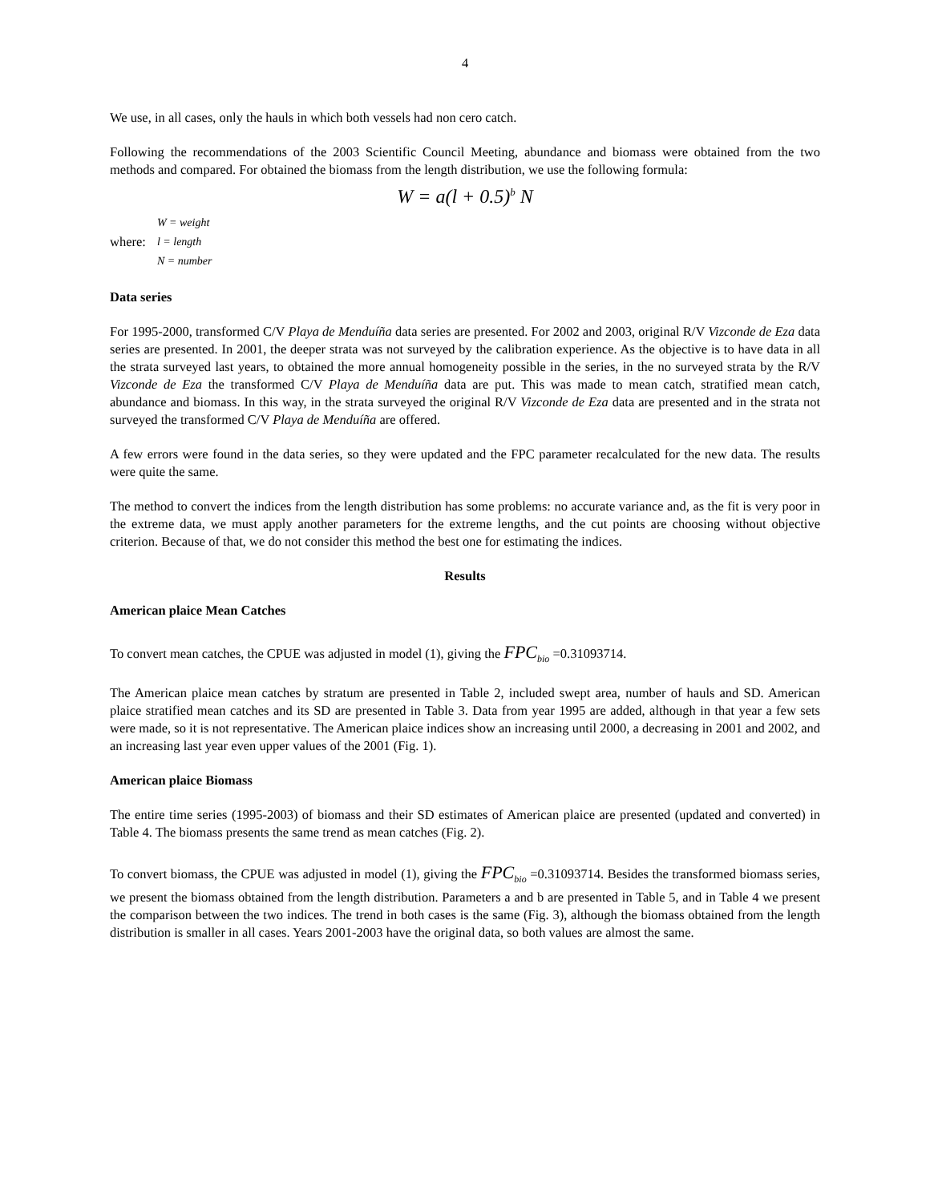4
We use, in all cases, only the hauls in which both vessels had non cero catch.
Following the recommendations of the 2003 Scientific Council Meeting, abundance and biomass were obtained from the two methods and compared. For obtained the biomass from the length distribution, we use the following formula:
W = a(l + 0.5)<sup>b</sup> N
where:
W = weight
l = length
N = number
Data series
For 1995-2000, transformed C/V Playa de Menduíña data series are presented. For 2002 and 2003, original R/V Vizconde de Eza data series are presented. In 2001, the deeper strata was not surveyed by the calibration experience. As the objective is to have data in all the strata surveyed last years, to obtained the more annual homogeneity possible in the series, in the no surveyed strata by the R/V Vizconde de Eza the transformed C/V Playa de Menduíña data are put. This was made to mean catch, stratified mean catch, abundance and biomass. In this way, in the strata surveyed the original R/V Vizconde de Eza data are presented and in the strata not surveyed the transformed C/V Playa de Menduíña are offered.
A few errors were found in the data series, so they were updated and the FPC parameter recalculated for the new data. The results were quite the same.
The method to convert the indices from the length distribution has some problems: no accurate variance and, as the fit is very poor in the extreme data, we must apply another parameters for the extreme lengths, and the cut points are choosing without objective criterion. Because of that, we do not consider this method the best one for estimating the indices.
Results
American plaice Mean Catches
To convert mean catches, the CPUE was adjusted in model (1), giving the FPC<sub>bio</sub> =0.31093714.
The American plaice mean catches by stratum are presented in Table 2, included swept area, number of hauls and SD. American plaice stratified mean catches and its SD are presented in Table 3. Data from year 1995 are added, although in that year a few sets were made, so it is not representative. The American plaice indices show an increasing until 2000, a decreasing in 2001 and 2002, and an increasing last year even upper values of the 2001 (Fig. 1).
American plaice Biomass
The entire time series (1995-2003) of biomass and their SD estimates of American plaice are presented (updated and converted) in Table 4. The biomass presents the same trend as mean catches (Fig. 2).
To convert biomass, the CPUE was adjusted in model (1), giving the FPC<sub>bio</sub> =0.31093714. Besides the transformed biomass series, we present the biomass obtained from the length distribution. Parameters a and b are presented in Table 5, and in Table 4 we present the comparison between the two indices. The trend in both cases is the same (Fig. 3), although the biomass obtained from the length distribution is smaller in all cases. Years 2001-2003 have the original data, so both values are almost the same.